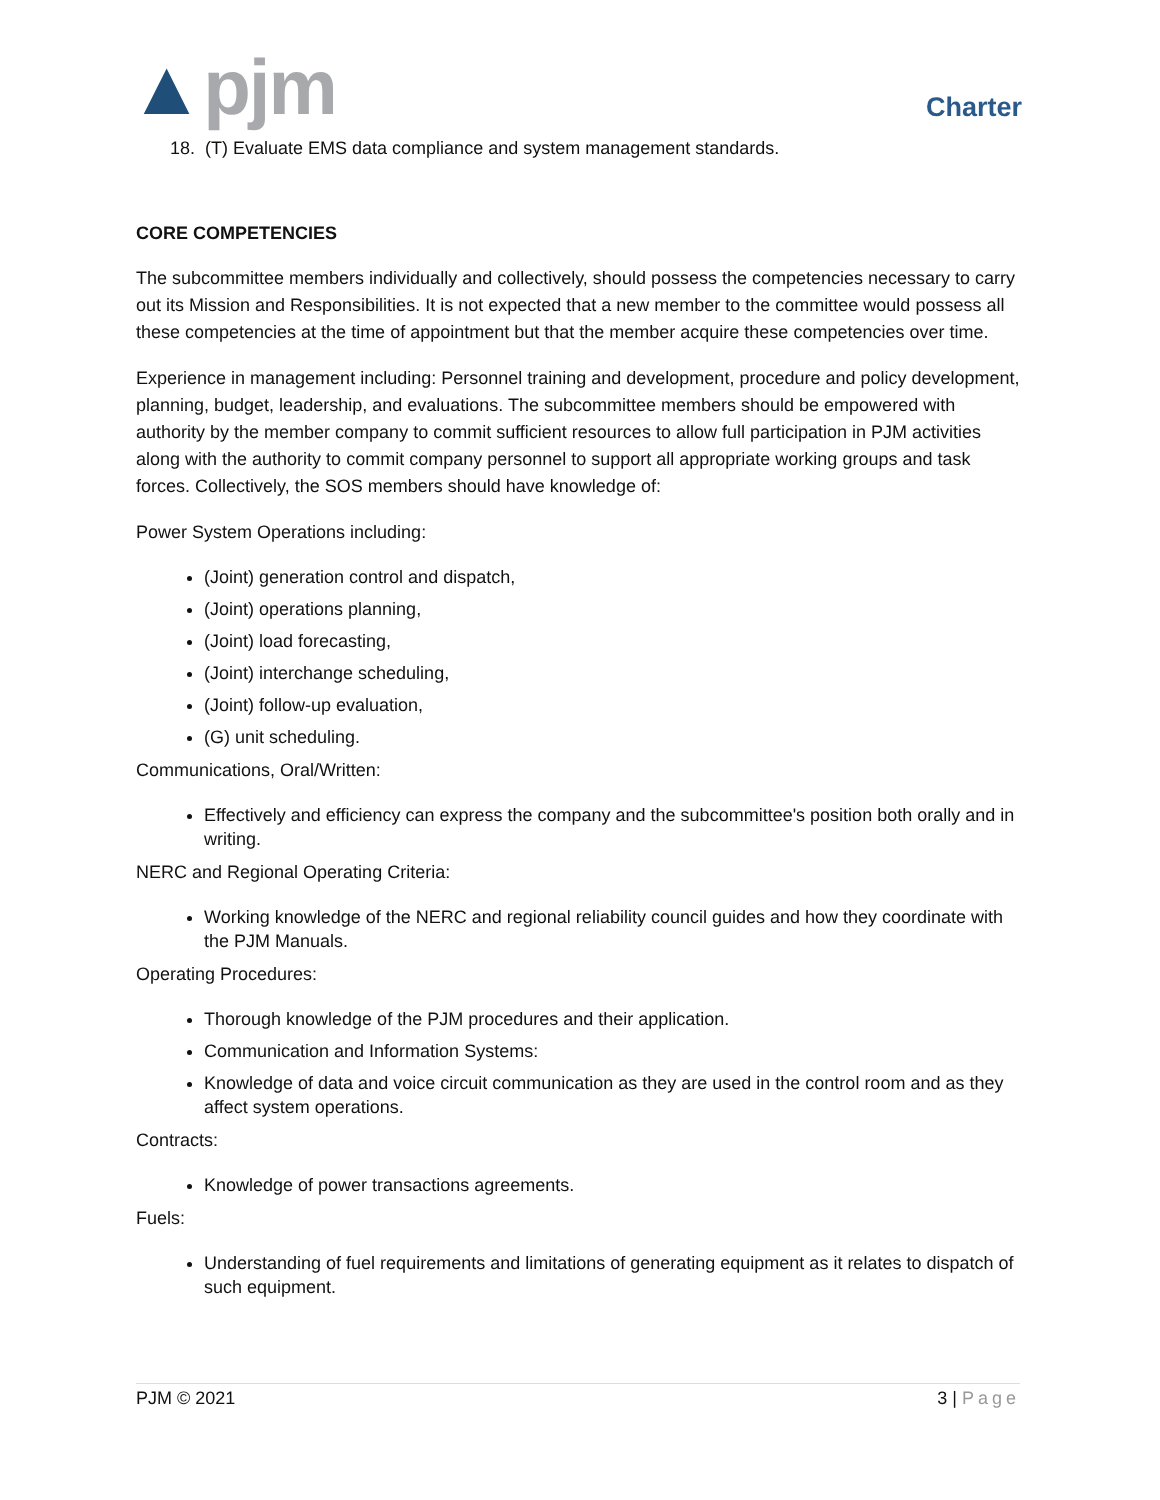▲pjm Charter
18. (T) Evaluate EMS data compliance and system management standards.
CORE COMPETENCIES
The subcommittee members individually and collectively, should possess the competencies necessary to carry out its Mission and Responsibilities. It is not expected that a new member to the committee would possess all these competencies at the time of appointment but that the member acquire these competencies over time.
Experience in management including: Personnel training and development, procedure and policy development, planning, budget, leadership, and evaluations. The subcommittee members should be empowered with authority by the member company to commit sufficient resources to allow full participation in PJM activities along with the authority to commit company personnel to support all appropriate working groups and task forces. Collectively, the SOS members should have knowledge of:
Power System Operations including:
(Joint) generation control and dispatch,
(Joint) operations planning,
(Joint) load forecasting,
(Joint) interchange scheduling,
(Joint) follow-up evaluation,
(G) unit scheduling.
Communications, Oral/Written:
Effectively and efficiency can express the company and the subcommittee's position both orally and in writing.
NERC and Regional Operating Criteria:
Working knowledge of the NERC and regional reliability council guides and how they coordinate with the PJM Manuals.
Operating Procedures:
Thorough knowledge of the PJM procedures and their application.
Communication and Information Systems:
Knowledge of data and voice circuit communication as they are used in the control room and as they affect system operations.
Contracts:
Knowledge of power transactions agreements.
Fuels:
Understanding of fuel requirements and limitations of generating equipment as it relates to dispatch of such equipment.
PJM © 2021 3 | Page